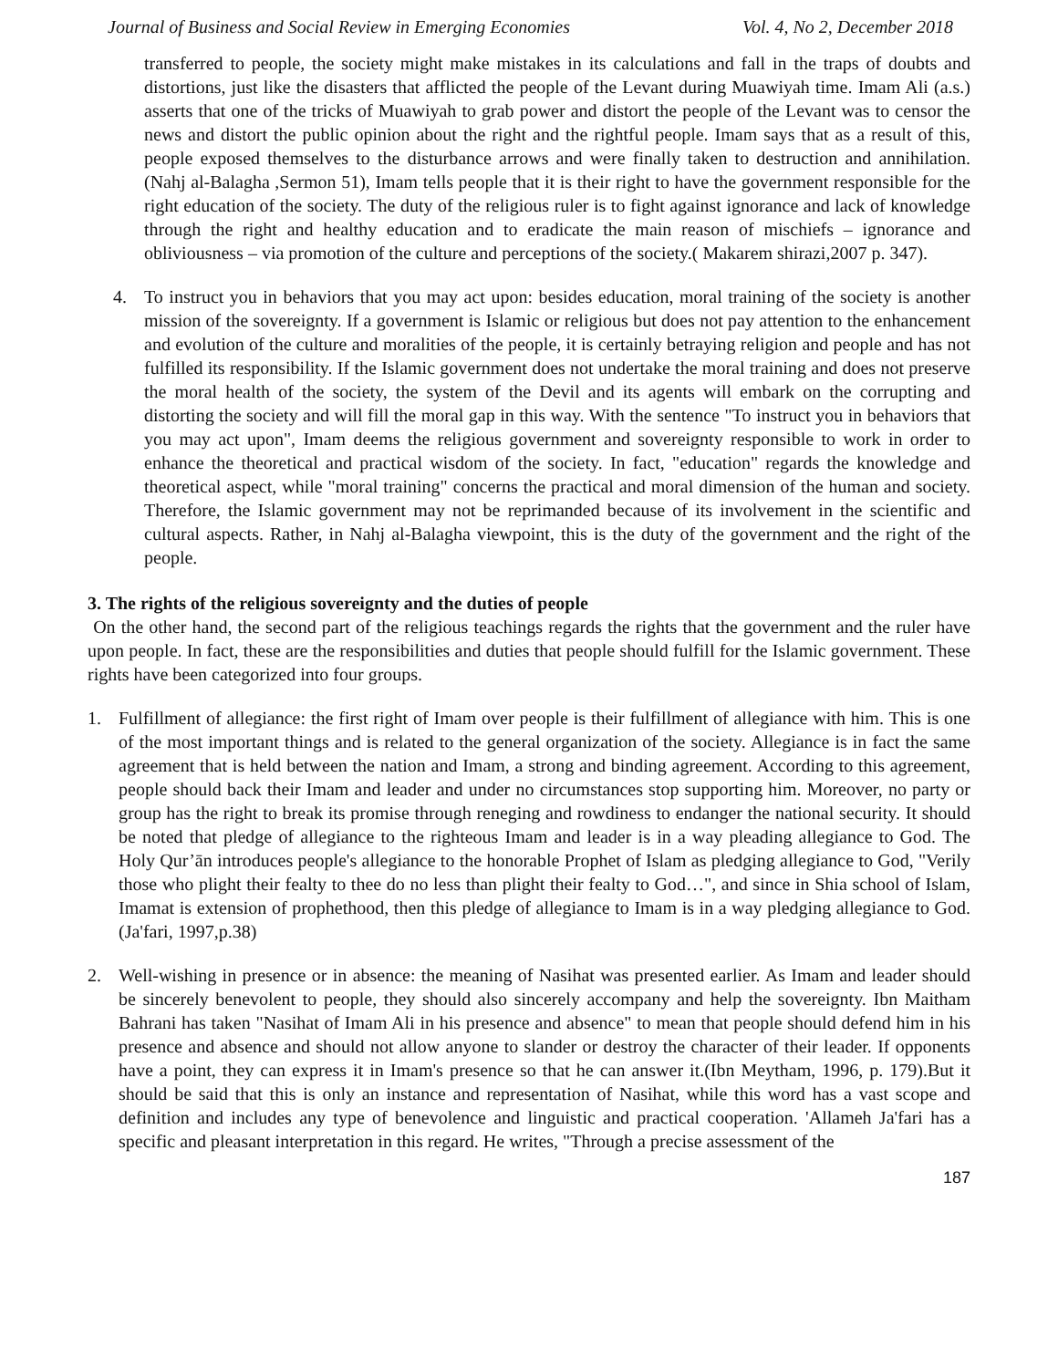Journal of Business and Social Review in Emerging Economies Vol. 4, No 2, December 2018
transferred to people, the society might make mistakes in its calculations and fall in the traps of doubts and distortions, just like the disasters that afflicted the people of the Levant during Muawiyah time. Imam Ali (a.s.) asserts that one of the tricks of Muawiyah to grab power and distort the people of the Levant was to censor the news and distort the public opinion about the right and the rightful people. Imam says that as a result of this, people exposed themselves to the disturbance arrows and were finally taken to destruction and annihilation. (Nahj al-Balagha ,Sermon 51), Imam tells people that it is their right to have the government responsible for the right education of the society. The duty of the religious ruler is to fight against ignorance and lack of knowledge through the right and healthy education and to eradicate the main reason of mischiefs – ignorance and obliviousness – via promotion of the culture and perceptions of the society.( Makarem shirazi,2007 p. 347).
4. To instruct you in behaviors that you may act upon: besides education, moral training of the society is another mission of the sovereignty. If a government is Islamic or religious but does not pay attention to the enhancement and evolution of the culture and moralities of the people, it is certainly betraying religion and people and has not fulfilled its responsibility. If the Islamic government does not undertake the moral training and does not preserve the moral health of the society, the system of the Devil and its agents will embark on the corrupting and distorting the society and will fill the moral gap in this way. With the sentence "To instruct you in behaviors that you may act upon", Imam deems the religious government and sovereignty responsible to work in order to enhance the theoretical and practical wisdom of the society. In fact, "education" regards the knowledge and theoretical aspect, while "moral training" concerns the practical and moral dimension of the human and society. Therefore, the Islamic government may not be reprimanded because of its involvement in the scientific and cultural aspects. Rather, in Nahj al-Balagha viewpoint, this is the duty of the government and the right of the people.
3. The rights of the religious sovereignty and the duties of people
On the other hand, the second part of the religious teachings regards the rights that the government and the ruler have upon people. In fact, these are the responsibilities and duties that people should fulfill for the Islamic government. These rights have been categorized into four groups.
1. Fulfillment of allegiance: the first right of Imam over people is their fulfillment of allegiance with him. This is one of the most important things and is related to the general organization of the society. Allegiance is in fact the same agreement that is held between the nation and Imam, a strong and binding agreement. According to this agreement, people should back their Imam and leader and under no circumstances stop supporting him. Moreover, no party or group has the right to break its promise through reneging and rowdiness to endanger the national security. It should be noted that pledge of allegiance to the righteous Imam and leader is in a way pleading allegiance to God. The Holy Qur’ān introduces people's allegiance to the honorable Prophet of Islam as pledging allegiance to God, "Verily those who plight their fealty to thee do no less than plight their fealty to God…", and since in Shia school of Islam, Imamat is extension of prophethood, then this pledge of allegiance to Imam is in a way pledging allegiance to God. (Ja'fari, 1997,p.38)
2. Well-wishing in presence or in absence: the meaning of Nasihat was presented earlier. As Imam and leader should be sincerely benevolent to people, they should also sincerely accompany and help the sovereignty. Ibn Maitham Bahrani has taken "Nasihat of Imam Ali in his presence and absence" to mean that people should defend him in his presence and absence and should not allow anyone to slander or destroy the character of their leader. If opponents have a point, they can express it in Imam's presence so that he can answer it.(Ibn Meytham, 1996, p. 179).But it should be said that this is only an instance and representation of Nasihat, while this word has a vast scope and definition and includes any type of benevolence and linguistic and practical cooperation. 'Allameh Ja'fari has a specific and pleasant interpretation in this regard. He writes, "Through a precise assessment of the
187